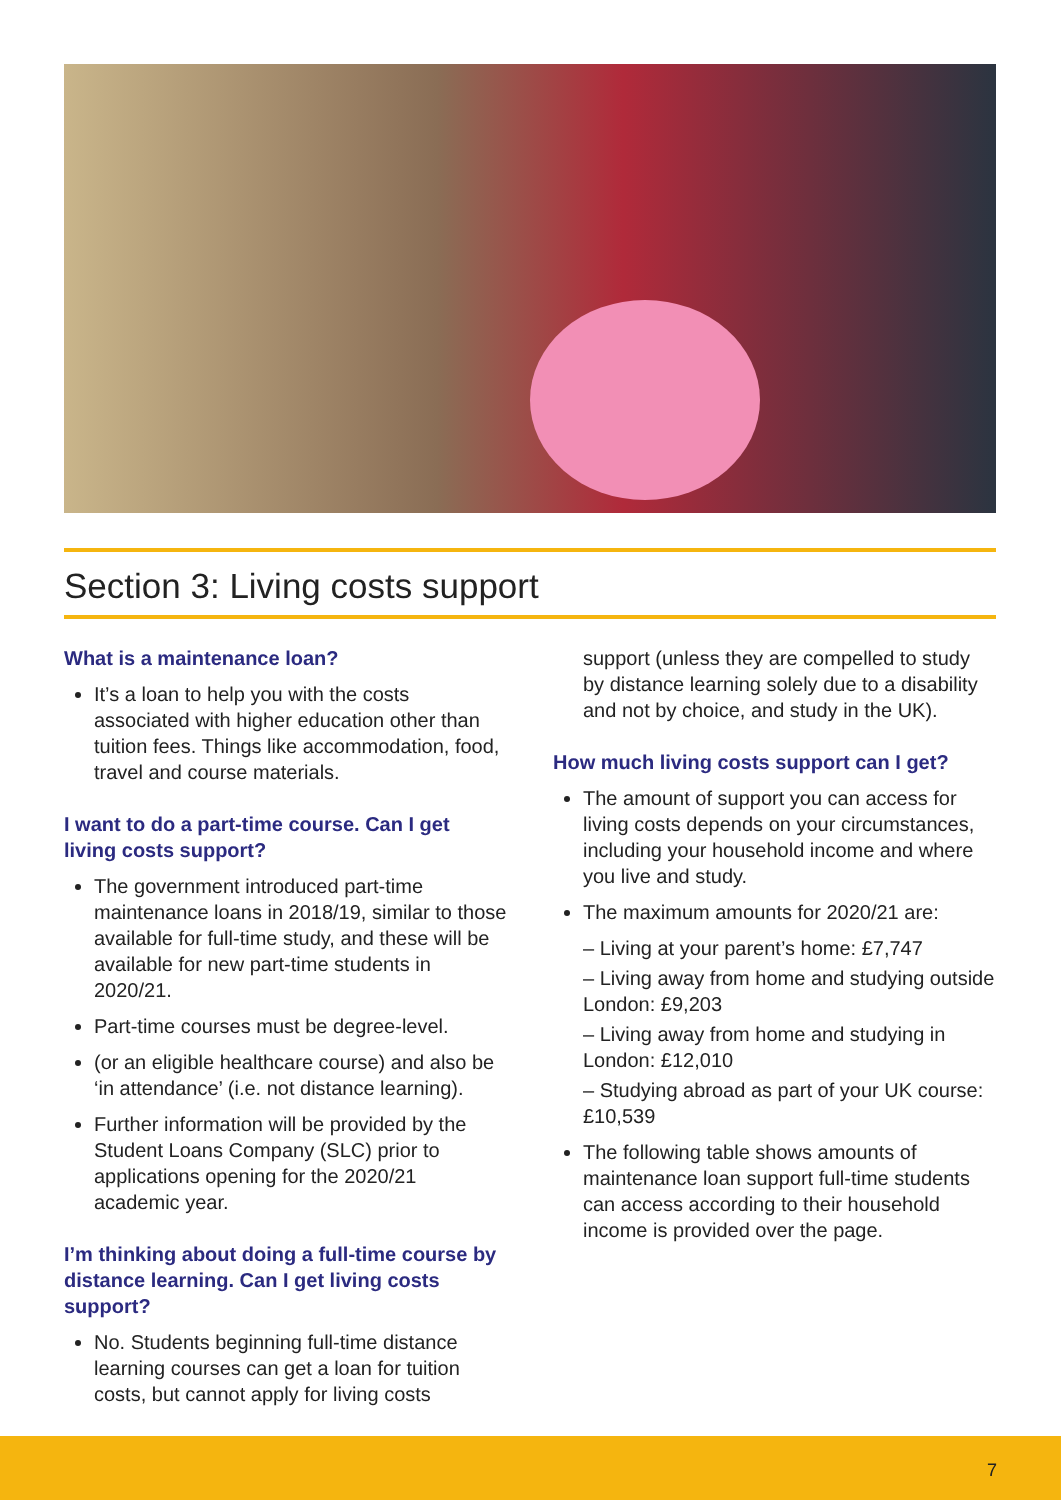Section 3: Living costs support
What is a maintenance loan?
It’s a loan to help you with the costs associated with higher education other than tuition fees. Things like accommodation, food, travel and course materials.
I want to do a part-time course. Can I get living costs support?
The government introduced part-time maintenance loans in 2018/19, similar to those available for full-time study, and these will be available for new part-time students in 2020/21.
Part-time courses must be degree-level.
(or an eligible healthcare course) and also be ‘in attendance’ (i.e. not distance learning).
Further information will be provided by the Student Loans Company (SLC) prior to applications opening for the 2020/21 academic year.
I’m thinking about doing a full-time course by distance learning. Can I get living costs support?
No. Students beginning full-time distance learning courses can get a loan for tuition costs, but cannot apply for living costs
support (unless they are compelled to study by distance learning solely due to a disability and not by choice, and study in the UK).
How much living costs support can I get?
The amount of support you can access for living costs depends on your circumstances, including your household income and where you live and study.
The maximum amounts for 2020/21 are:
– Living at your parent’s home: £7,747
– Living away from home and studying outside London: £9,203
– Living away from home and studying in London: £12,010
– Studying abroad as part of your UK course: £10,539
The following table shows amounts of maintenance loan support full-time students can access according to their household income is provided over the page.
7